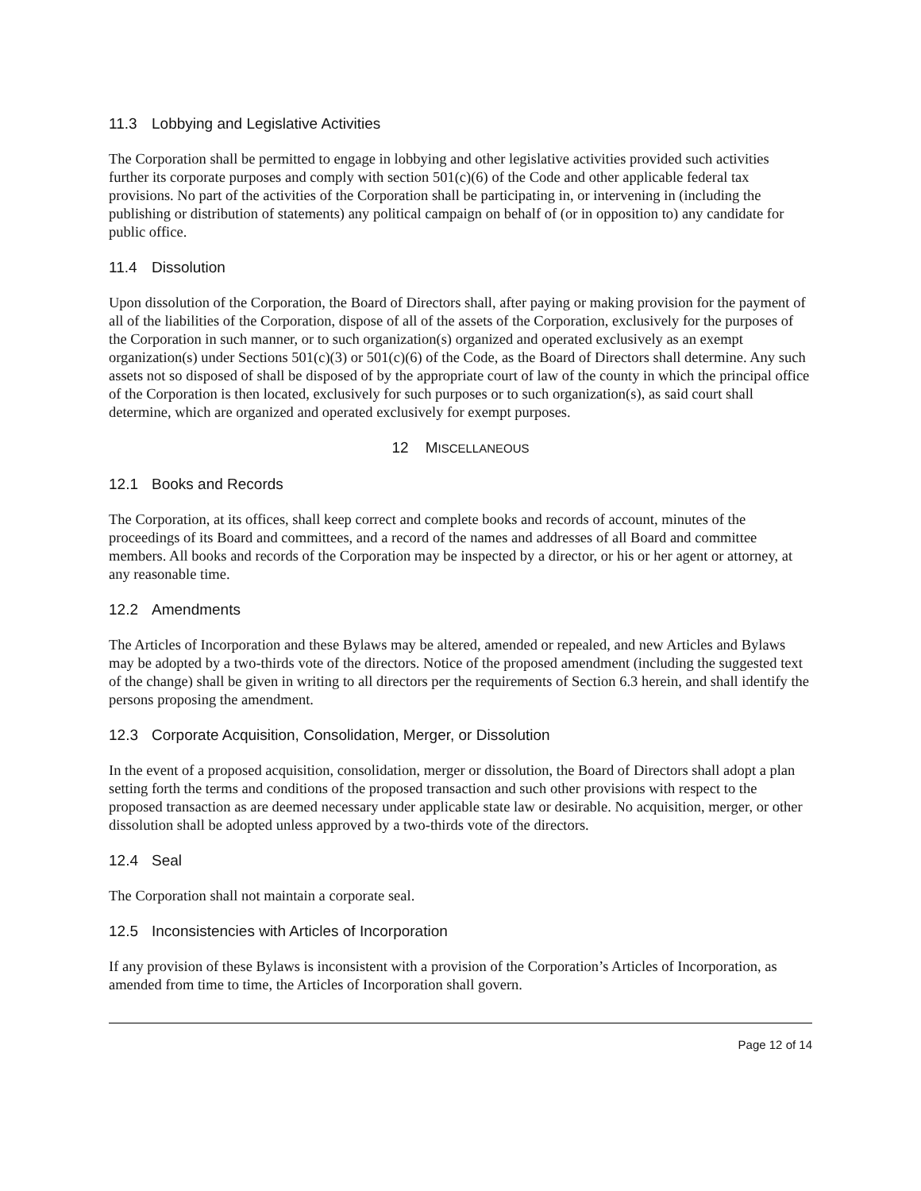11.3 Lobbying and Legislative Activities
The Corporation shall be permitted to engage in lobbying and other legislative activities provided such activities further its corporate purposes and comply with section 501(c)(6) of the Code and other applicable federal tax provisions. No part of the activities of the Corporation shall be participating in, or intervening in (including the publishing or distribution of statements) any political campaign on behalf of (or in opposition to) any candidate for public office.
11.4 Dissolution
Upon dissolution of the Corporation, the Board of Directors shall, after paying or making provision for the payment of all of the liabilities of the Corporation, dispose of all of the assets of the Corporation, exclusively for the purposes of the Corporation in such manner, or to such organization(s) organized and operated exclusively as an exempt organization(s) under Sections 501(c)(3) or 501(c)(6) of the Code, as the Board of Directors shall determine. Any such assets not so disposed of shall be disposed of by the appropriate court of law of the county in which the principal office of the Corporation is then located, exclusively for such purposes or to such organization(s), as said court shall determine, which are organized and operated exclusively for exempt purposes.
12 MISCELLANEOUS
12.1 Books and Records
The Corporation, at its offices, shall keep correct and complete books and records of account, minutes of the proceedings of its Board and committees, and a record of the names and addresses of all Board and committee members. All books and records of the Corporation may be inspected by a director, or his or her agent or attorney, at any reasonable time.
12.2 Amendments
The Articles of Incorporation and these Bylaws may be altered, amended or repealed, and new Articles and Bylaws may be adopted by a two-thirds vote of the directors. Notice of the proposed amendment (including the suggested text of the change) shall be given in writing to all directors per the requirements of Section 6.3 herein, and shall identify the persons proposing the amendment.
12.3 Corporate Acquisition, Consolidation, Merger, or Dissolution
In the event of a proposed acquisition, consolidation, merger or dissolution, the Board of Directors shall adopt a plan setting forth the terms and conditions of the proposed transaction and such other provisions with respect to the proposed transaction as are deemed necessary under applicable state law or desirable. No acquisition, merger, or other dissolution shall be adopted unless approved by a two-thirds vote of the directors.
12.4 Seal
The Corporation shall not maintain a corporate seal.
12.5 Inconsistencies with Articles of Incorporation
If any provision of these Bylaws is inconsistent with a provision of the Corporation’s Articles of Incorporation, as amended from time to time, the Articles of Incorporation shall govern.
Page 12 of 14